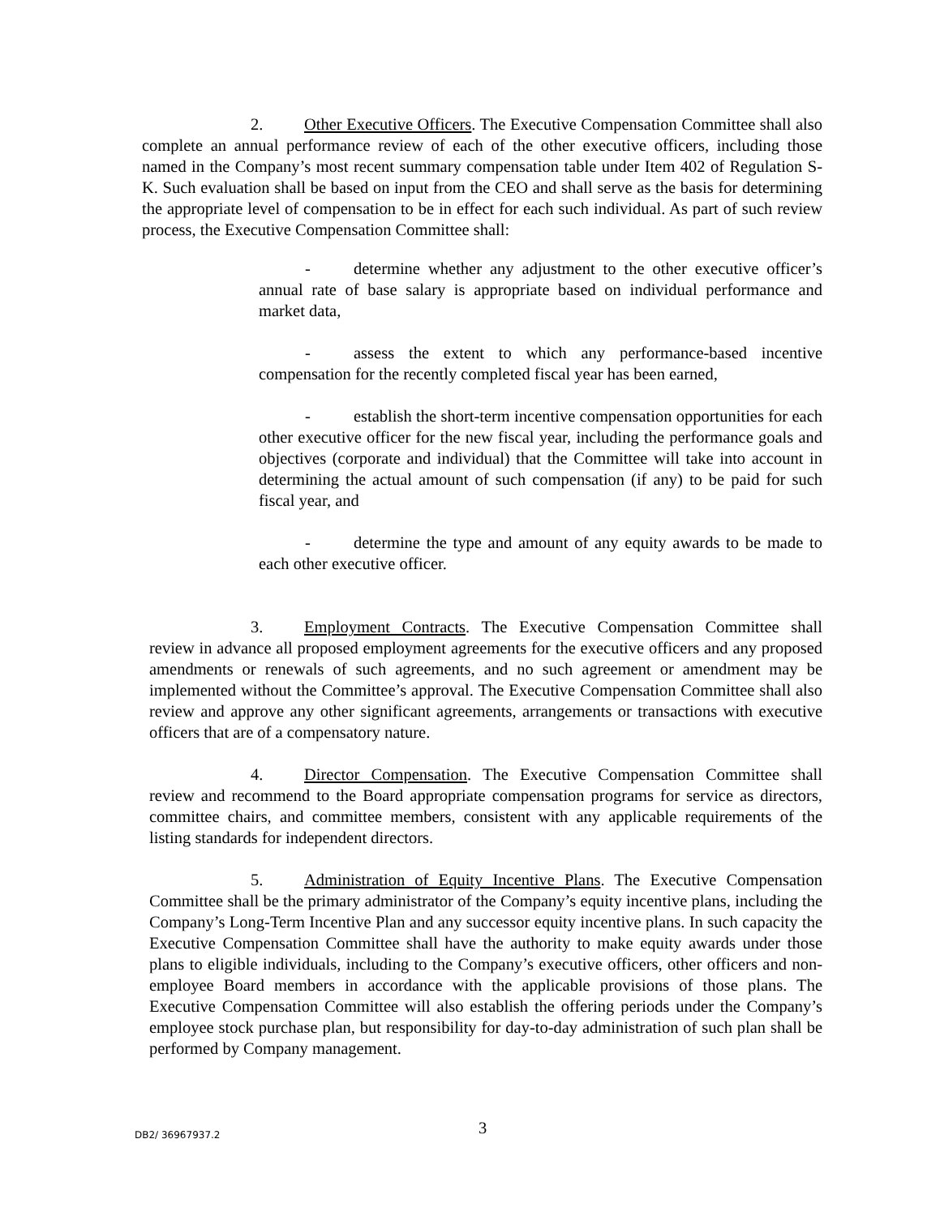2. Other Executive Officers. The Executive Compensation Committee shall also complete an annual performance review of each of the other executive officers, including those named in the Company’s most recent summary compensation table under Item 402 of Regulation S-K. Such evaluation shall be based on input from the CEO and shall serve as the basis for determining the appropriate level of compensation to be in effect for each such individual. As part of such review process, the Executive Compensation Committee shall:
- determine whether any adjustment to the other executive officer’s annual rate of base salary is appropriate based on individual performance and market data,
- assess the extent to which any performance-based incentive compensation for the recently completed fiscal year has been earned,
- establish the short-term incentive compensation opportunities for each other executive officer for the new fiscal year, including the performance goals and objectives (corporate and individual) that the Committee will take into account in determining the actual amount of such compensation (if any) to be paid for such fiscal year, and
- determine the type and amount of any equity awards to be made to each other executive officer.
3. Employment Contracts. The Executive Compensation Committee shall review in advance all proposed employment agreements for the executive officers and any proposed amendments or renewals of such agreements, and no such agreement or amendment may be implemented without the Committee’s approval. The Executive Compensation Committee shall also review and approve any other significant agreements, arrangements or transactions with executive officers that are of a compensatory nature.
4. Director Compensation. The Executive Compensation Committee shall review and recommend to the Board appropriate compensation programs for service as directors, committee chairs, and committee members, consistent with any applicable requirements of the listing standards for independent directors.
5. Administration of Equity Incentive Plans. The Executive Compensation Committee shall be the primary administrator of the Company’s equity incentive plans, including the Company’s Long-Term Incentive Plan and any successor equity incentive plans. In such capacity the Executive Compensation Committee shall have the authority to make equity awards under those plans to eligible individuals, including to the Company’s executive officers, other officers and non-employee Board members in accordance with the applicable provisions of those plans. The Executive Compensation Committee will also establish the offering periods under the Company’s employee stock purchase plan, but responsibility for day-to-day administration of such plan shall be performed by Company management.
DB2/ 36967937.2 3